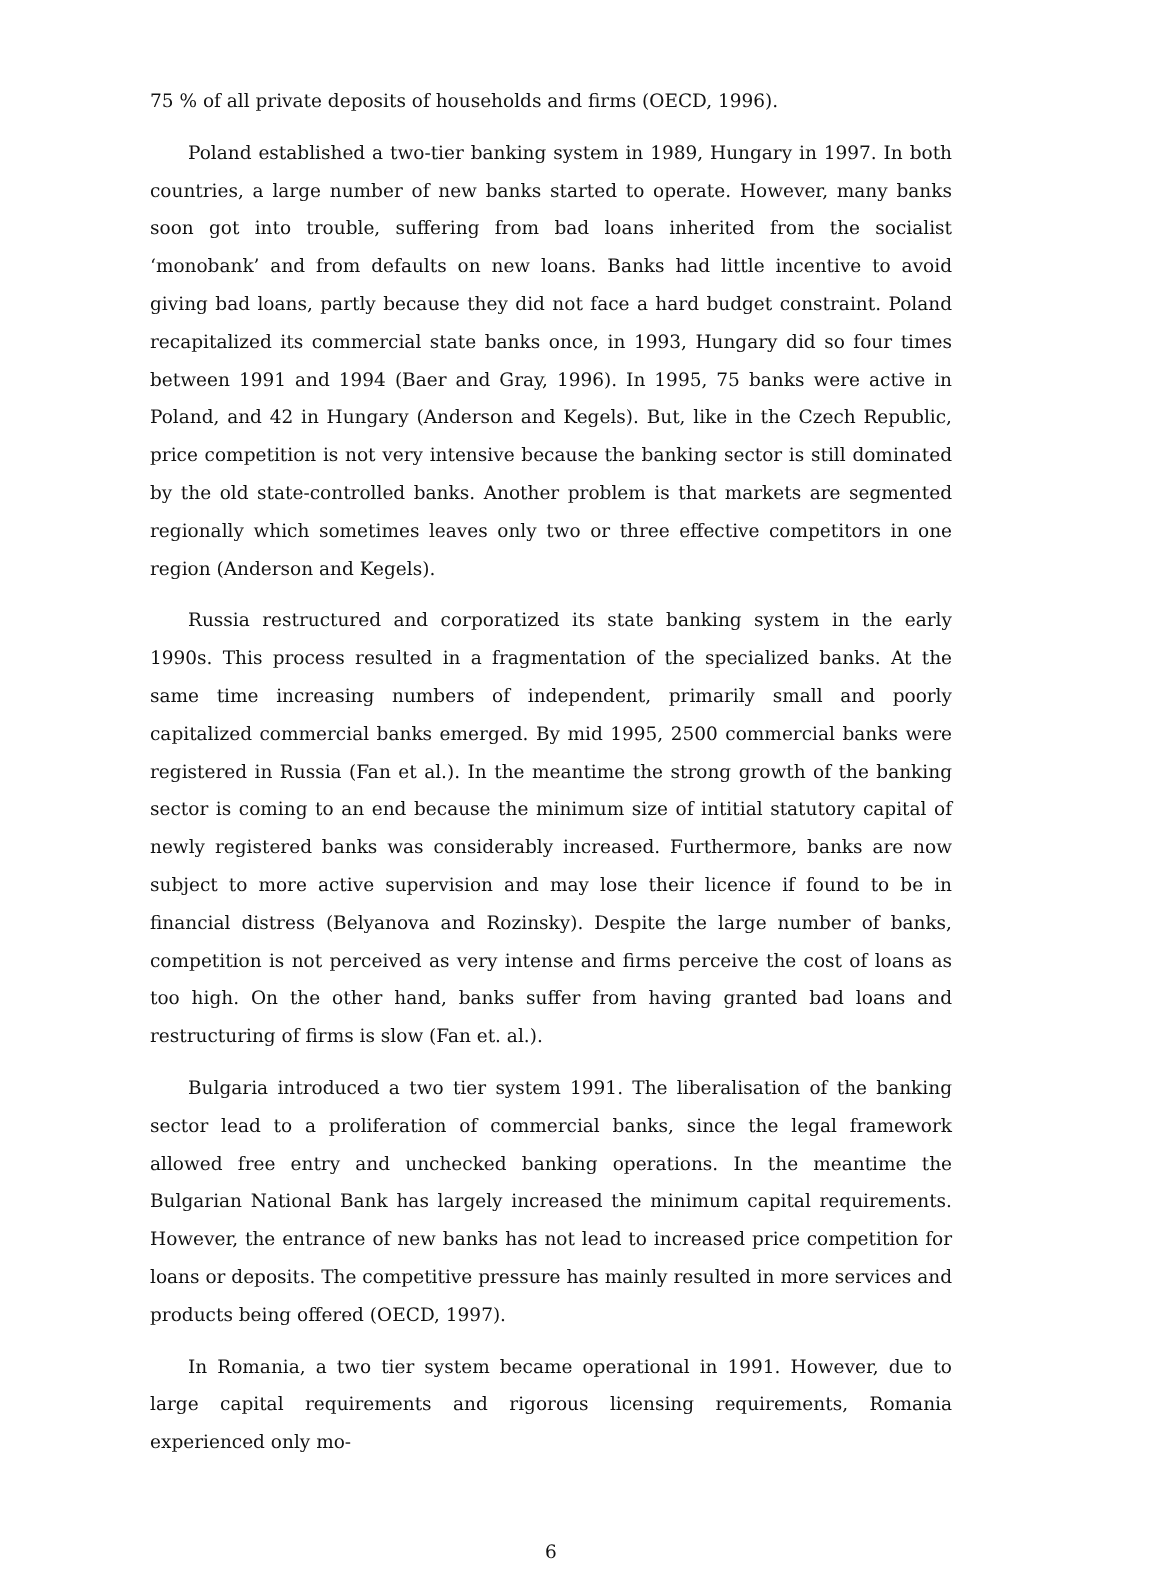75 % of all private deposits of households and firms (OECD, 1996).
Poland established a two-tier banking system in 1989, Hungary in 1997. In both countries, a large number of new banks started to operate. However, many banks soon got into trouble, suffering from bad loans inherited from the socialist ‘monobank’ and from defaults on new loans. Banks had little incentive to avoid giving bad loans, partly because they did not face a hard budget constraint. Poland recapitalized its commercial state banks once, in 1993, Hungary did so four times between 1991 and 1994 (Baer and Gray, 1996). In 1995, 75 banks were active in Poland, and 42 in Hungary (Anderson and Kegels). But, like in the Czech Republic, price competition is not very intensive because the banking sector is still dominated by the old state-controlled banks. Another problem is that markets are segmented regionally which sometimes leaves only two or three effective competitors in one region (Anderson and Kegels).
Russia restructured and corporatized its state banking system in the early 1990s. This process resulted in a fragmentation of the specialized banks. At the same time increasing numbers of independent, primarily small and poorly capitalized commercial banks emerged. By mid 1995, 2500 commercial banks were registered in Russia (Fan et al.). In the meantime the strong growth of the banking sector is coming to an end because the minimum size of intitial statutory capital of newly registered banks was considerably increased. Furthermore, banks are now subject to more active supervision and may lose their licence if found to be in financial distress (Belyanova and Rozinsky). Despite the large number of banks, competition is not perceived as very intense and firms perceive the cost of loans as too high. On the other hand, banks suffer from having granted bad loans and restructuring of firms is slow (Fan et. al.).
Bulgaria introduced a two tier system 1991. The liberalisation of the banking sector lead to a proliferation of commercial banks, since the legal framework allowed free entry and unchecked banking operations. In the meantime the Bulgarian National Bank has largely increased the minimum capital requirements. However, the entrance of new banks has not lead to increased price competition for loans or deposits. The competitive pressure has mainly resulted in more services and products being offered (OECD, 1997).
In Romania, a two tier system became operational in 1991. However, due to large capital requirements and rigorous licensing requirements, Romania experienced only mo-
6